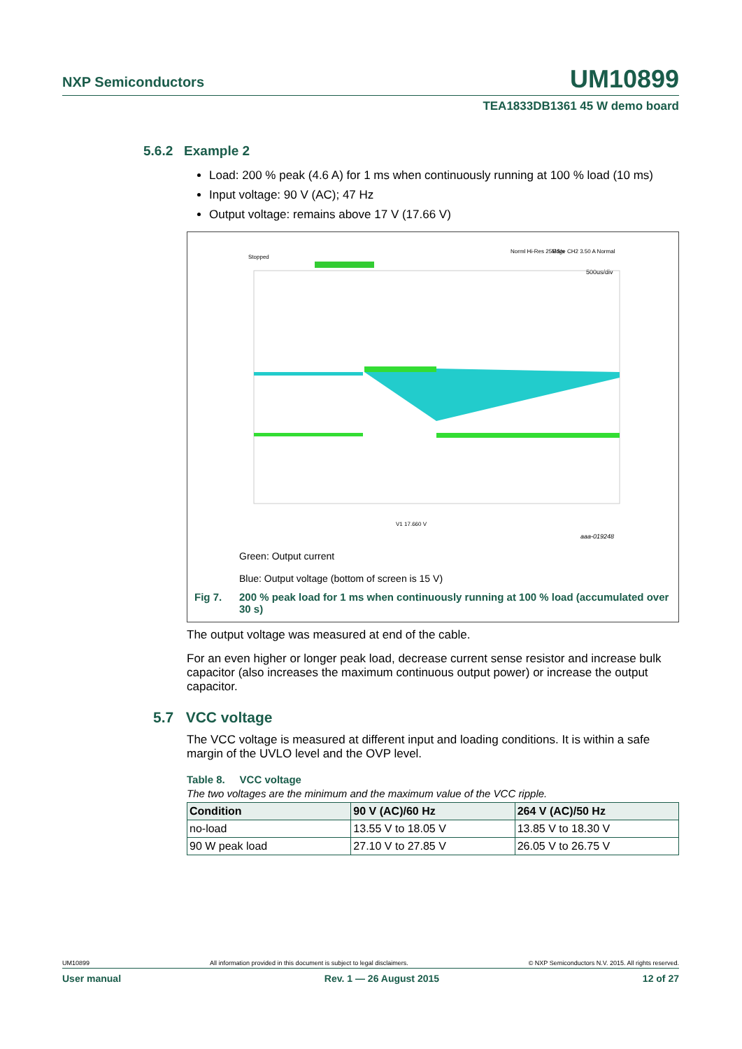NXP Semiconductors UM10899
TEA1833DB1361 45 W demo board
5.6.2 Example 2
Load: 200 % peak (4.6 A) for 1 ms when continuously running at 100 % load (10 ms)
Input voltage: 90 V (AC); 47 Hz
Output voltage: remains above 17 V (17.66 V)
Stopped
Norml Hi-Res 25MS/s
Edge CH2 3.50 A Normal
500us/div
V1 17.660 V
aaa-019248
Green: Output current
Blue: Output voltage (bottom of screen is 15 V)
Fig 7. 200 % peak load for 1 ms when continuously running at 100 % load (accumulated over 30 s)
The output voltage was measured at end of the cable.
For an even higher or longer peak load, decrease current sense resistor and increase bulk capacitor (also increases the maximum continuous output power) or increase the output capacitor.
5.7 VCC voltage
The VCC voltage is measured at different input and loading conditions. It is within a safe margin of the UVLO level and the OVP level.
Table 8. VCC voltage
The two voltages are the minimum and the maximum value of the VCC ripple.
| Condition | 90 V (AC)/60 Hz | 264 V (AC)/50 Hz |
| --- | --- | --- |
| no-load | 13.55 V to 18.05 V | 13.85 V to 18.30 V |
| 90 W peak load | 27.10 V to 27.85 V | 26.05 V to 26.75 V |
UM10899 All information provided in this document is subject to legal disclaimers. © NXP Semiconductors N.V. 2015. All rights reserved.
User manual Rev. 1 — 26 August 2015 12 of 27